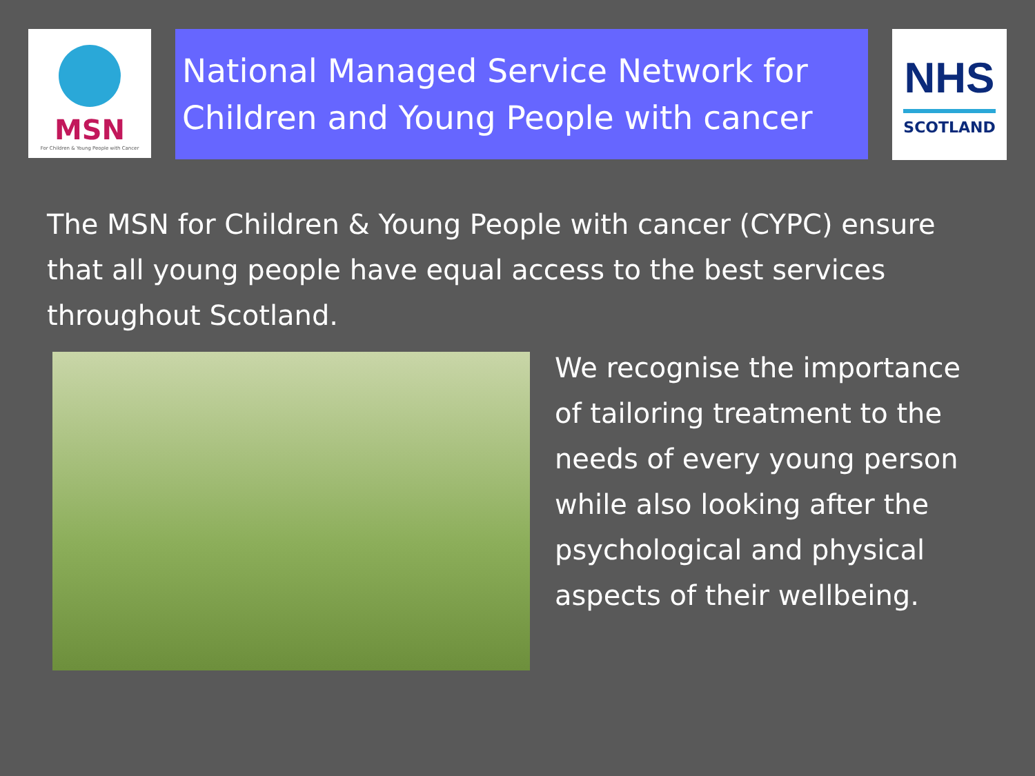MSN
For Children & Young People with Cancer
National Managed Service Network for Children and Young People with cancer
NHS
SCOTLAND
The MSN for Children & Young People with cancer (CYPC) ensure that all young people have equal access to the best services throughout Scotland.
We recognise the importance
of tailoring treatment to the
needs of every young person
while also looking after the
psychological and physical
aspects of their wellbeing.